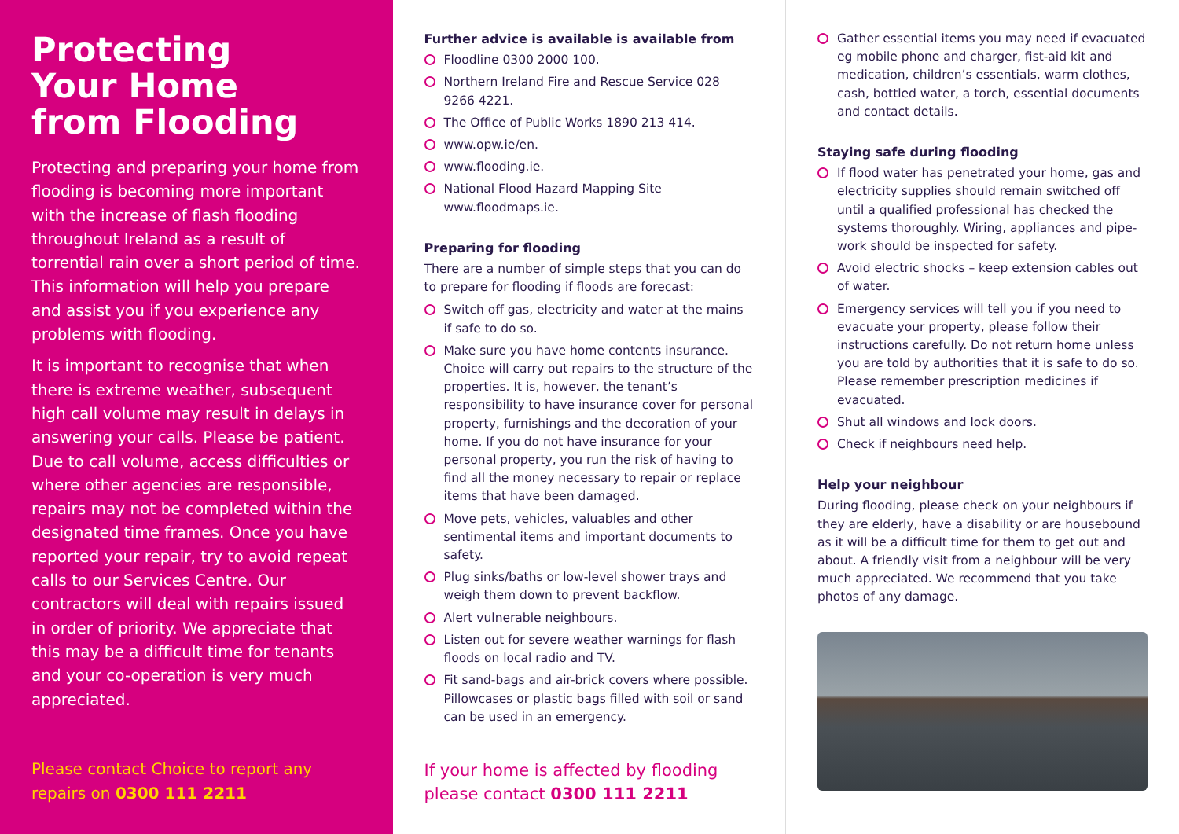Protecting
Your Home
from Flooding
Protecting and preparing your home from flooding is becoming more important with the increase of flash flooding throughout Ireland as a result of torrential rain over a short period of time. This information will help you prepare and assist you if you experience any problems with flooding.
It is important to recognise that when there is extreme weather, subsequent high call volume may result in delays in answering your calls. Please be patient. Due to call volume, access difficulties or where other agencies are responsible, repairs may not be completed within the designated time frames. Once you have reported your repair, try to avoid repeat calls to our Services Centre. Our contractors will deal with repairs issued in order of priority. We appreciate that this may be a difficult time for tenants and your co-operation is very much appreciated.
Please contact Choice to report any
repairs on 0300 111 2211
Further advice is available is available from
Floodline 0300 2000 100.
Northern Ireland Fire and Rescue Service 028 9266 4221.
The Office of Public Works 1890 213 414.
www.opw.ie/en.
www.flooding.ie.
National Flood Hazard Mapping Site www.floodmaps.ie.
Preparing for flooding
There are a number of simple steps that you can do to prepare for flooding if floods are forecast:
Switch off gas, electricity and water at the mains if safe to do so.
Make sure you have home contents insurance. Choice will carry out repairs to the structure of the properties. It is, however, the tenant’s responsibility to have insurance cover for personal property, furnishings and the decoration of your home. If you do not have insurance for your personal property, you run the risk of having to find all the money necessary to repair or replace items that have been damaged.
Move pets, vehicles, valuables and other sentimental items and important documents to safety.
Plug sinks/baths or low-level shower trays and weigh them down to prevent backflow.
Alert vulnerable neighbours.
Listen out for severe weather warnings for flash floods on local radio and TV.
Fit sand-bags and air-brick covers where possible. Pillowcases or plastic bags filled with soil or sand can be used in an emergency.
If your home is affected by flooding
please contact 0300 111 2211
Gather essential items you may need if evacuated eg mobile phone and charger, fist-aid kit and medication, children’s essentials, warm clothes, cash, bottled water, a torch, essential documents and contact details.
Staying safe during flooding
If flood water has penetrated your home, gas and electricity supplies should remain switched off until a qualified professional has checked the systems thoroughly. Wiring, appliances and pipe-work should be inspected for safety.
Avoid electric shocks – keep extension cables out of water.
Emergency services will tell you if you need to evacuate your property, please follow their instructions carefully. Do not return home unless you are told by authorities that it is safe to do so. Please remember prescription medicines if evacuated.
Shut all windows and lock doors.
Check if neighbours need help.
Help your neighbour
During flooding, please check on your neighbours if they are elderly, have a disability or are housebound as it will be a difficult time for them to get out and about. A friendly visit from a neighbour will be very much appreciated. We recommend that you take photos of any damage.